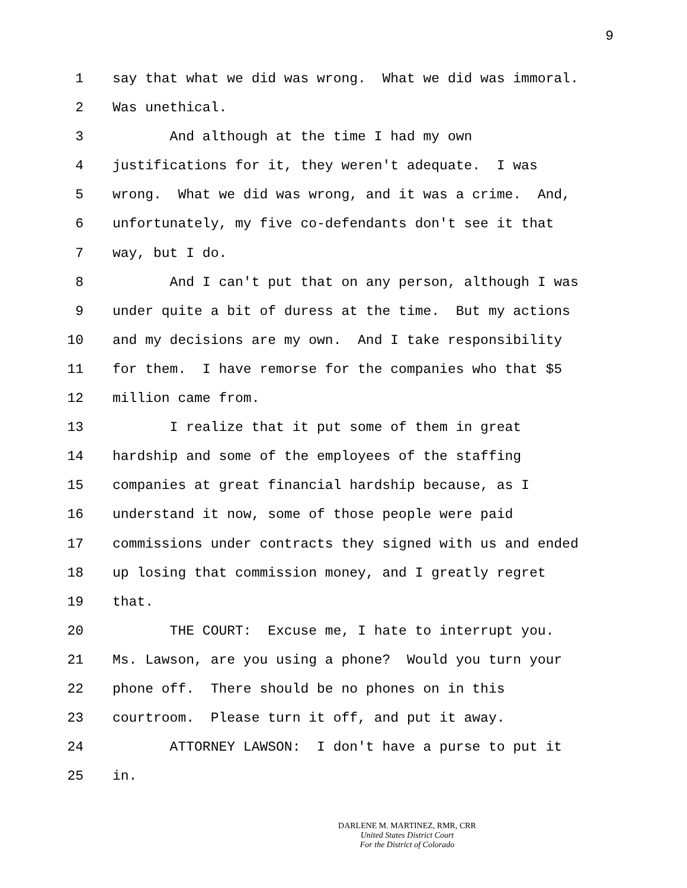9
1 say that what we did was wrong. What we did was immoral.
2 Was unethical.
3 And although at the time I had my own
4 justifications for it, they weren't adequate. I was
5 wrong. What we did was wrong, and it was a crime. And,
6 unfortunately, my five co-defendants don't see it that
7 way, but I do.
8 And I can't put that on any person, although I was
9 under quite a bit of duress at the time. But my actions
10 and my decisions are my own. And I take responsibility
11 for them. I have remorse for the companies who that $5
12 million came from.
13 I realize that it put some of them in great
14 hardship and some of the employees of the staffing
15 companies at great financial hardship because, as I
16 understand it now, some of those people were paid
17 commissions under contracts they signed with us and ended
18 up losing that commission money, and I greatly regret
19 that.
20 THE COURT: Excuse me, I hate to interrupt you.
21 Ms. Lawson, are you using a phone? Would you turn your
22 phone off. There should be no phones on in this
23 courtroom. Please turn it off, and put it away.
24 ATTORNEY LAWSON: I don't have a purse to put it
25 in.
DARLENE M. MARTINEZ, RMR, CRR
United States District Court
For the District of Colorado